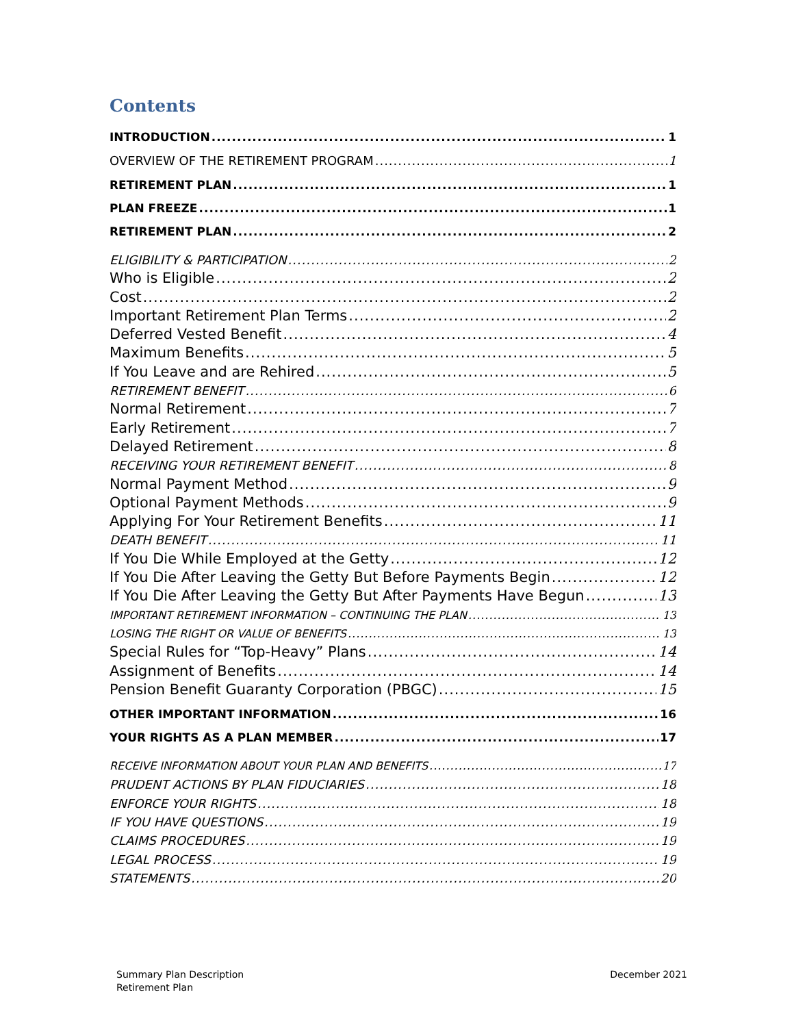Contents
INTRODUCTION 1
OVERVIEW OF THE RETIREMENT PROGRAM 1
RETIREMENT PLAN 1
PLAN FREEZE 1
RETIREMENT PLAN 2
ELIGIBILITY & PARTICIPATION 2
Who is Eligible 2
Cost 2
Important Retirement Plan Terms 2
Deferred Vested Benefit 4
Maximum Benefits 5
If You Leave and are Rehired 5
RETIREMENT BENEFIT 6
Normal Retirement 7
Early Retirement 7
Delayed Retirement 8
RECEIVING YOUR RETIREMENT BENEFIT 8
Normal Payment Method 9
Optional Payment Methods 9
Applying For Your Retirement Benefits 11
DEATH BENEFIT 11
If You Die While Employed at the Getty 12
If You Die After Leaving the Getty But Before Payments Begin 12
If You Die After Leaving the Getty But After Payments Have Begun 13
IMPORTANT RETIREMENT INFORMATION – CONTINUING THE PLAN 13
LOSING THE RIGHT OR VALUE OF BENEFITS 13
Special Rules for “Top-Heavy” Plans 14
Assignment of Benefits 14
Pension Benefit Guaranty Corporation (PBGC) 15
OTHER IMPORTANT INFORMATION 16
YOUR RIGHTS AS A PLAN MEMBER 17
RECEIVE INFORMATION ABOUT YOUR PLAN AND BENEFITS 17
PRUDENT ACTIONS BY PLAN FIDUCIARIES 18
ENFORCE YOUR RIGHTS 18
IF YOU HAVE QUESTIONS 19
CLAIMS PROCEDURES 19
LEGAL PROCESS 19
STATEMENTS 20
Summary Plan Description
Retirement Plan
December 2021